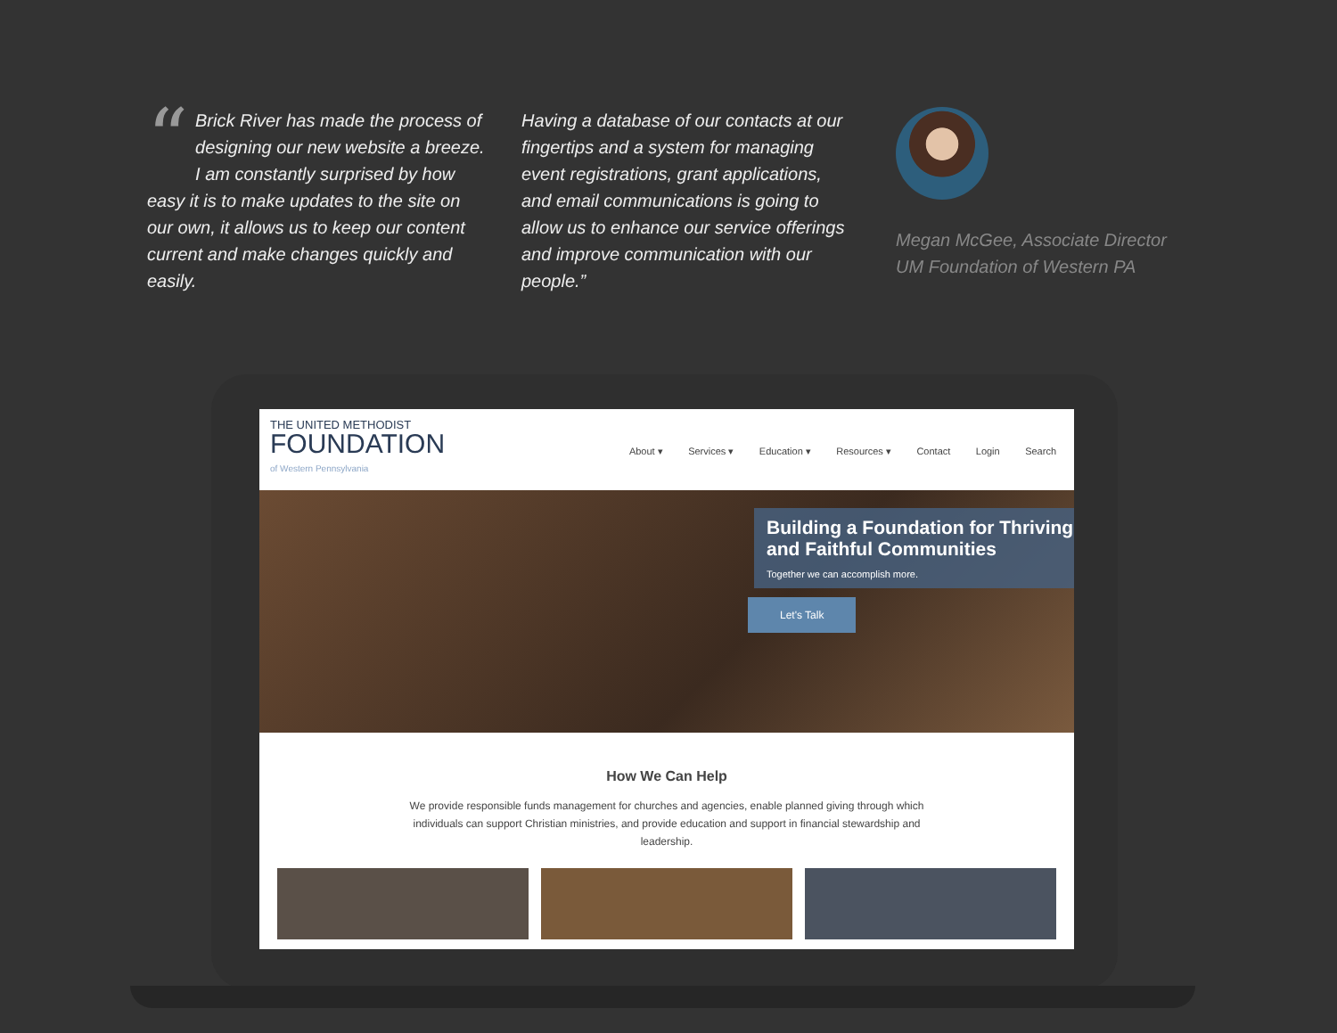“Brick River has made the process of designing our new website a breeze. I am constantly surprised by how easy it is to make updates to the site on our own, it allows us to keep our content current and make changes quickly and easily.
Having a database of our contacts at our fingertips and a system for managing event registrations, grant applications, and email communications is going to allow us to enhance our service offerings and improve communication with our people.”
Megan McGee, Associate Director
UM Foundation of Western PA
THE UNITED METHODIST
FOUNDATION
of Western Pennsylvania
About ▾ Services ▾ Education ▾ Resources ▾ Contact Login Search
Building a Foundation for Thriving and Faithful Communities
Together we can accomplish more.
Let's Talk
How We Can Help
We provide responsible funds management for churches and agencies, enable planned giving through which individuals can support Christian ministries, and provide education and support in financial stewardship and leadership.